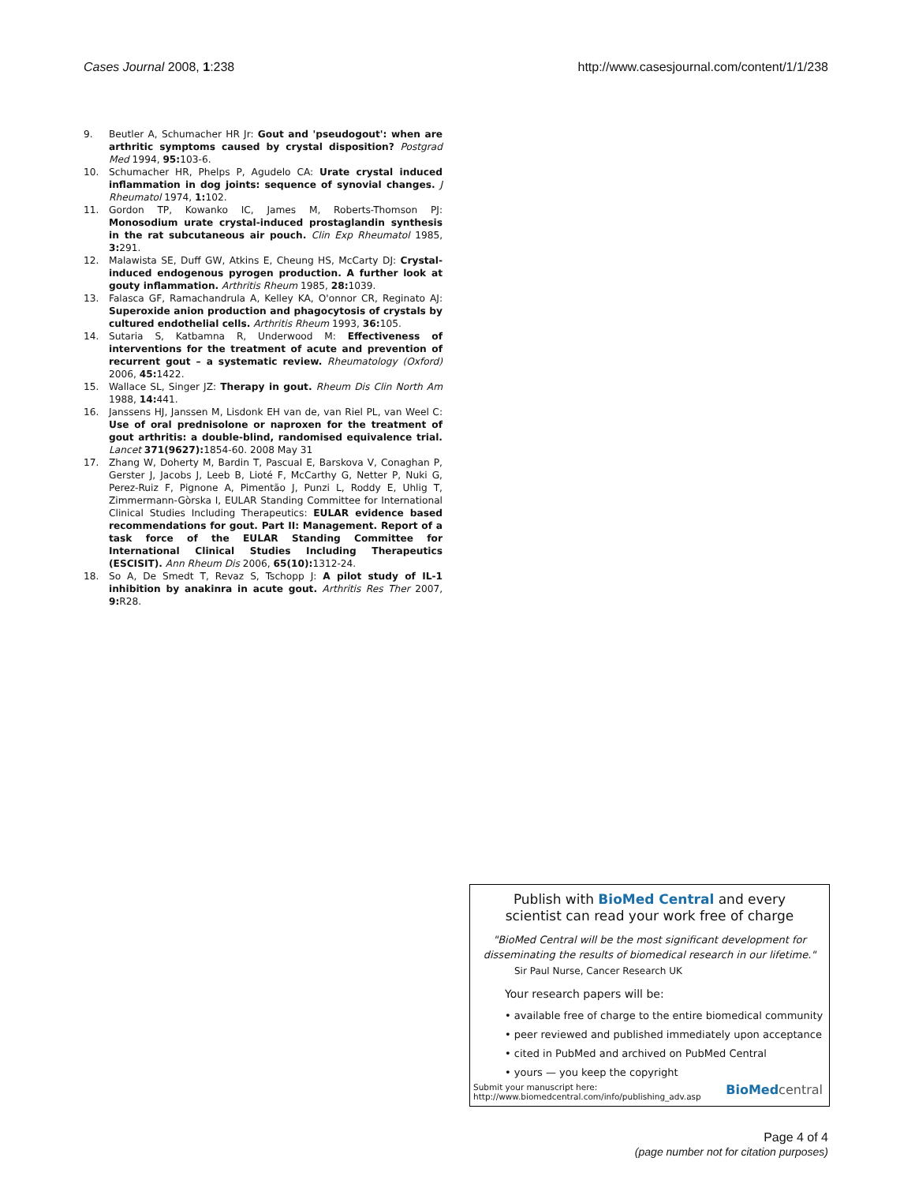Cases Journal 2008, 1:238 http://www.casesjournal.com/content/1/1/238
9. Beutler A, Schumacher HR Jr: Gout and 'pseudogout': when are arthritic symptoms caused by crystal disposition? Postgrad Med 1994, 95: 103-6.
10. Schumacher HR, Phelps P, Agudelo CA: Urate crystal induced inflammation in dog joints: sequence of synovial changes. J Rheumatol 1974, 1: 102.
11. Gordon TP, Kowanko IC, James M, Roberts-Thomson PJ: Monosodium urate crystal-induced prostaglandin synthesis in the rat subcutaneous air pouch. Clin Exp Rheumatol 1985, 3: 291.
12. Malawista SE, Duff GW, Atkins E, Cheung HS, McCarty DJ: Crystal-induced endogenous pyrogen production. A further look at gouty inflammation. Arthritis Rheum 1985, 28: 1039.
13. Falasca GF, Ramachandrula A, Kelley KA, O'onnor CR, Reginato AJ: Superoxide anion production and phagocytosis of crystals by cultured endothelial cells. Arthritis Rheum 1993, 36: 105.
14. Sutaria S, Katbamna R, Underwood M: Effectiveness of interventions for the treatment of acute and prevention of recurrent gout – a systematic review. Rheumatology (Oxford) 2006, 45: 1422.
15. Wallace SL, Singer JZ: Therapy in gout. Rheum Dis Clin North Am 1988, 14: 441.
16. Janssens HJ, Janssen M, Lisdonk EH van de, van Riel PL, van Weel C: Use of oral prednisolone or naproxen for the treatment of gout arthritis: a double-blind, randomised equivalence trial. Lancet 371(9627): 1854-60. 2008 May 31
17. Zhang W, Doherty M, Bardin T, Pascual E, Barskova V, Conaghan P, Gerster J, Jacobs J, Leeb B, Lioté F, McCarthy G, Netter P, Nuki G, Perez-Ruiz F, Pignone A, Pimentão J, Punzi L, Roddy E, Uhlig T, Zimmermann-Gòrska I, EULAR Standing Committee for International Clinical Studies Including Therapeutics: EULAR evidence based recommendations for gout. Part II: Management. Report of a task force of the EULAR Standing Committee for International Clinical Studies Including Therapeutics (ESCISIT). Ann Rheum Dis 2006, 65(10): 1312-24.
18. So A, De Smedt T, Revaz S, Tschopp J: A pilot study of IL-1 inhibition by anakinra in acute gout. Arthritis Res Ther 2007, 9: R28.
Publish with BioMed Central and every
scientist can read your work free of charge
"BioMed Central will be the most significant development for disseminating the results of biomedical research in our lifetime."
Sir Paul Nurse, Cancer Research UK
Your research papers will be:
• available free of charge to the entire biomedical community
• peer reviewed and published immediately upon acceptance
• cited in PubMed and archived on PubMed Central
• yours — you keep the copyright
Submit your manuscript here:
http://www.biomedcentral.com/info/publishing_adv.asp BioMed central
Page 4 of 4
(page number not for citation purposes)